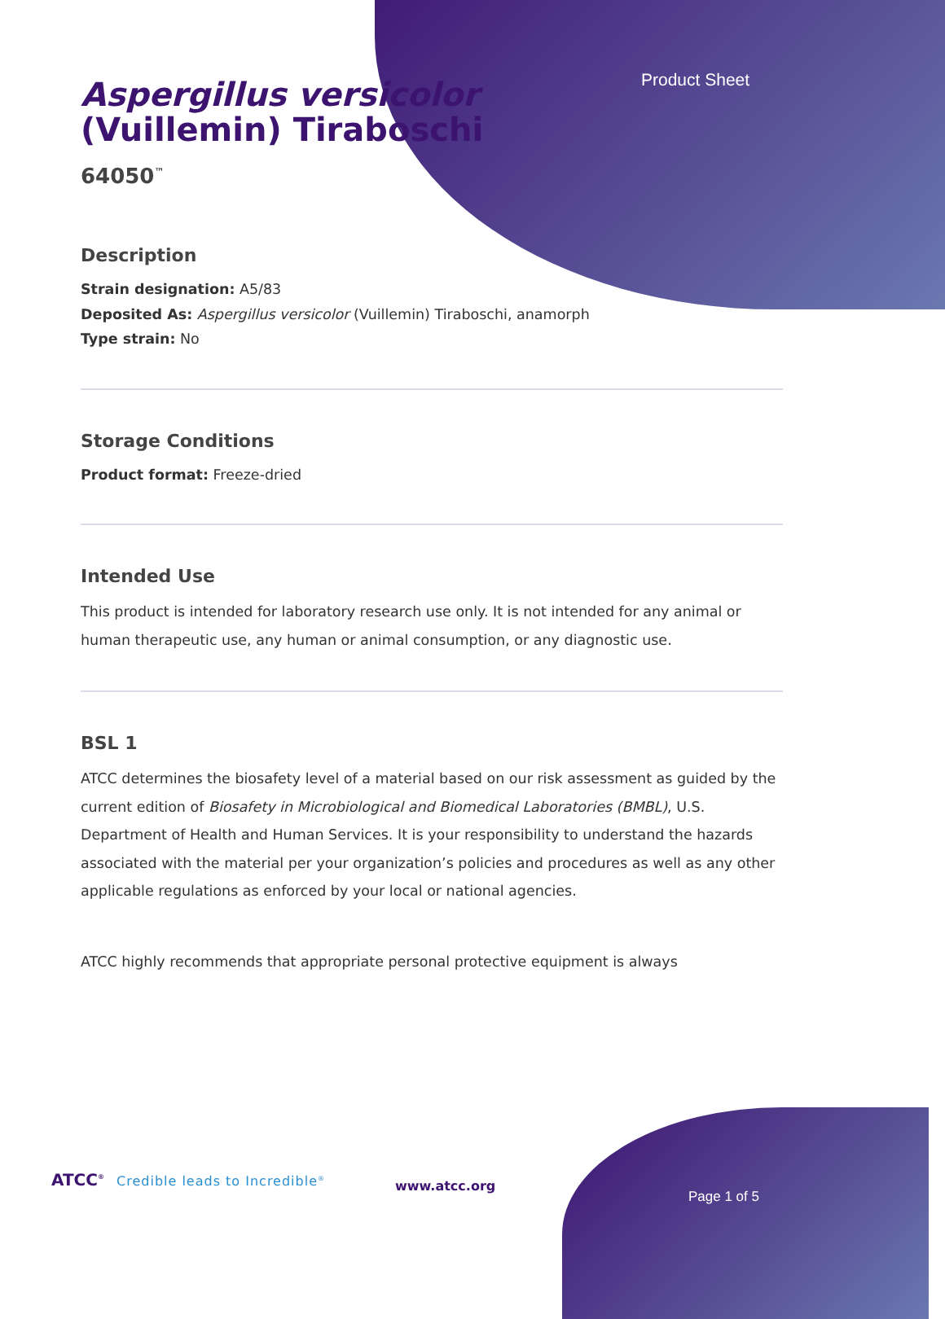Product Sheet
Aspergillus versicolor
(Vuillemin) Tiraboschi
64050<sup>™</sup>
Description
Strain designation: A5/83
Deposited As: Aspergillus versicolor (Vuillemin) Tiraboschi, anamorph
Type strain: No
Storage Conditions
Product format: Freeze-dried
Intended Use
This product is intended for laboratory research use only. It is not intended for any animal or human therapeutic use, any human or animal consumption, or any diagnostic use.
BSL 1
ATCC determines the biosafety level of a material based on our risk assessment as guided by the current edition of Biosafety in Microbiological and Biomedical Laboratories (BMBL), U.S. Department of Health and Human Services. It is your responsibility to understand the hazards associated with the material per your organization’s policies and procedures as well as any other applicable regulations as enforced by your local or national agencies.
ATCC highly recommends that appropriate personal protective equipment is always
ATCC<sup>®</sup> Credible leads to Incredible<sup>®</sup>
www.atcc.org
Page 1 of 5